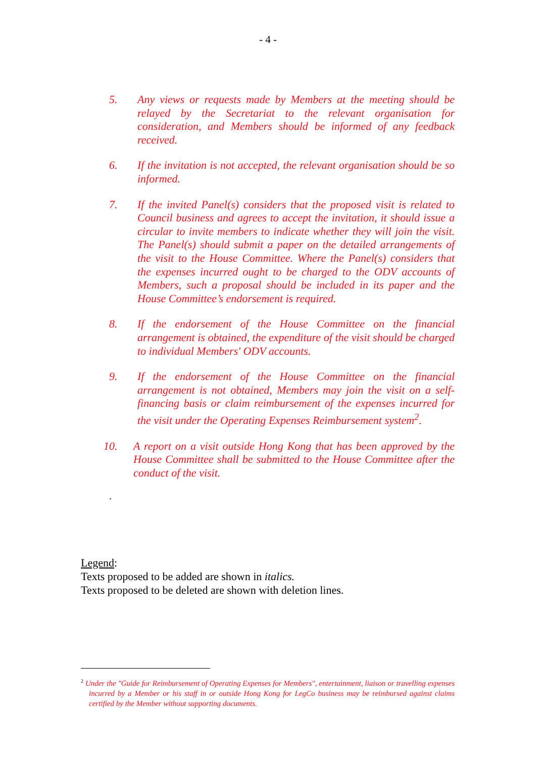- 4 -
5. Any views or requests made by Members at the meeting should be relayed by the Secretariat to the relevant organisation for consideration, and Members should be informed of any feedback received.
6. If the invitation is not accepted, the relevant organisation should be so informed.
7. If the invited Panel(s) considers that the proposed visit is related to Council business and agrees to accept the invitation, it should issue a circular to invite members to indicate whether they will join the visit. The Panel(s) should submit a paper on the detailed arrangements of the visit to the House Committee. Where the Panel(s) considers that the expenses incurred ought to be charged to the ODV accounts of Members, such a proposal should be included in its paper and the House Committee’s endorsement is required.
8. If the endorsement of the House Committee on the financial arrangement is obtained, the expenditure of the visit should be charged to individual Members' ODV accounts.
9. If the endorsement of the House Committee on the financial arrangement is not obtained, Members may join the visit on a self-financing basis or claim reimbursement of the expenses incurred for the visit under the Operating Expenses Reimbursement system<sup>2</sup>.
10. A report on a visit outside Hong Kong that has been approved by the House Committee shall be submitted to the House Committee after the conduct of the visit.
.
Legend:
Texts proposed to be added are shown in italics.
Texts proposed to be deleted are shown with deletion lines.
<sup>2</sup> Under the "Guide for Reimbursement of Operating Expenses for Members", entertainment, liaison or travelling expenses incurred by a Member or his staff in or outside Hong Kong for LegCo business may be reimbursed against claims certified by the Member without supporting documents.